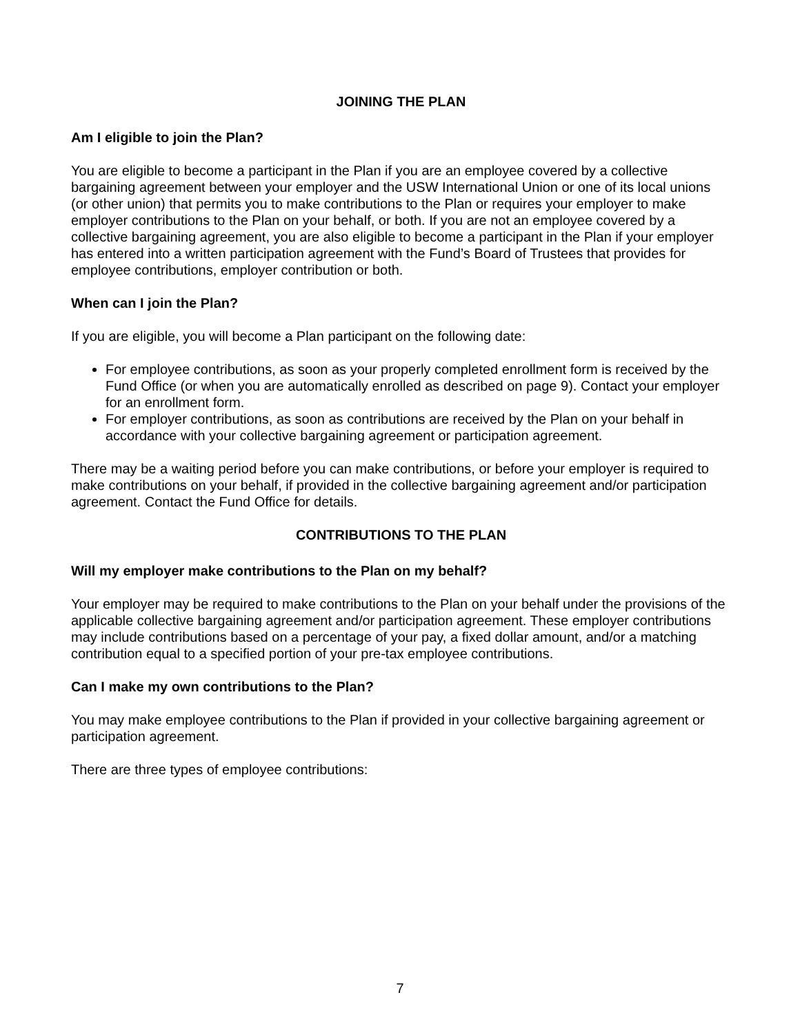JOINING THE PLAN
Am I eligible to join the Plan?
You are eligible to become a participant in the Plan if you are an employee covered by a collective bargaining agreement between your employer and the USW International Union or one of its local unions (or other union) that permits you to make contributions to the Plan or requires your employer to make employer contributions to the Plan on your behalf, or both. If you are not an employee covered by a collective bargaining agreement, you are also eligible to become a participant in the Plan if your employer has entered into a written participation agreement with the Fund’s Board of Trustees that provides for employee contributions, employer contribution or both.
When can I join the Plan?
If you are eligible, you will become a Plan participant on the following date:
For employee contributions, as soon as your properly completed enrollment form is received by the Fund Office (or when you are automatically enrolled as described on page 9). Contact your employer for an enrollment form.
For employer contributions, as soon as contributions are received by the Plan on your behalf in accordance with your collective bargaining agreement or participation agreement.
There may be a waiting period before you can make contributions, or before your employer is required to make contributions on your behalf, if provided in the collective bargaining agreement and/or participation agreement. Contact the Fund Office for details.
CONTRIBUTIONS TO THE PLAN
Will my employer make contributions to the Plan on my behalf?
Your employer may be required to make contributions to the Plan on your behalf under the provisions of the applicable collective bargaining agreement and/or participation agreement. These employer contributions may include contributions based on a percentage of your pay, a fixed dollar amount, and/or a matching contribution equal to a specified portion of your pre-tax employee contributions.
Can I make my own contributions to the Plan?
You may make employee contributions to the Plan if provided in your collective bargaining agreement or participation agreement.
There are three types of employee contributions:
7